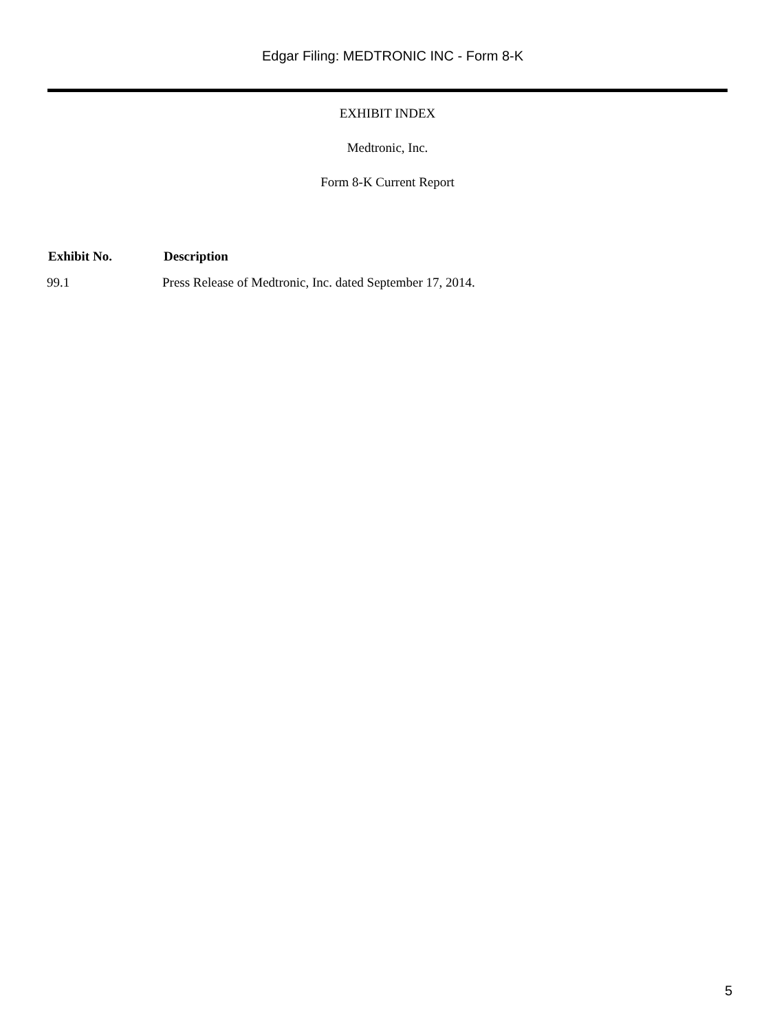Edgar Filing: MEDTRONIC INC - Form 8-K
EXHIBIT INDEX
Medtronic, Inc.
Form 8-K Current Report
| Exhibit No. | Description |
| --- | --- |
| 99.1 | Press Release of Medtronic, Inc. dated September 17, 2014. |
5